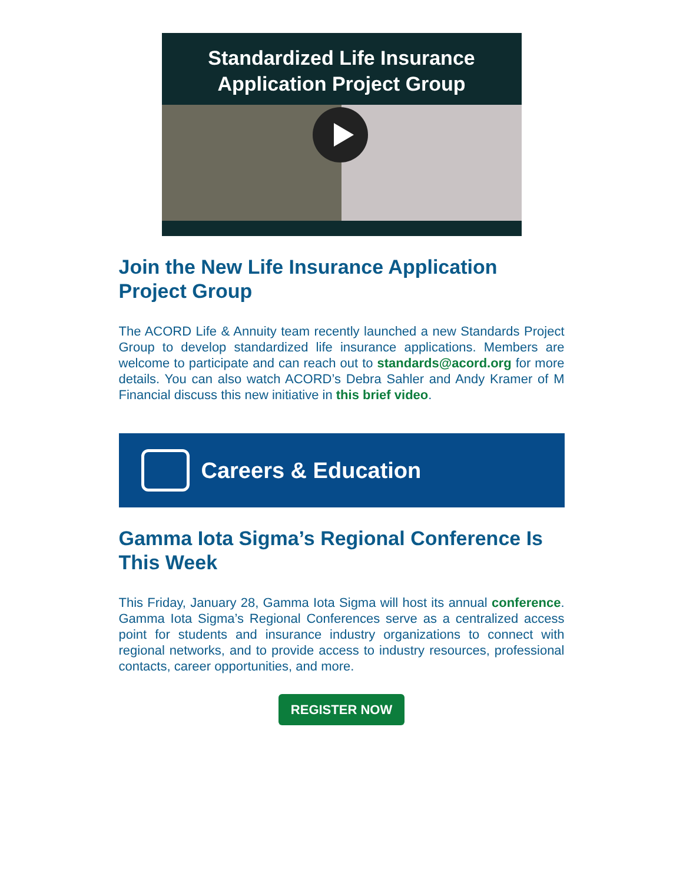Standardized Life Insurance
Application Project Group
Join the New Life Insurance Application Project Group
The ACORD Life & Annuity team recently launched a new Standards Project Group to develop standardized life insurance applications. Members are welcome to participate and can reach out to standards@acord.org for more details. You can also watch ACORD’s Debra Sahler and Andy Kramer of M Financial discuss this new initiative in this brief video.
Careers & Education
Gamma Iota Sigma’s Regional Conference Is This Week
This Friday, January 28, Gamma Iota Sigma will host its annual conference. Gamma Iota Sigma’s Regional Conferences serve as a centralized access point for students and insurance industry organizations to connect with regional networks, and to provide access to industry resources, professional contacts, career opportunities, and more.
REGISTER NOW